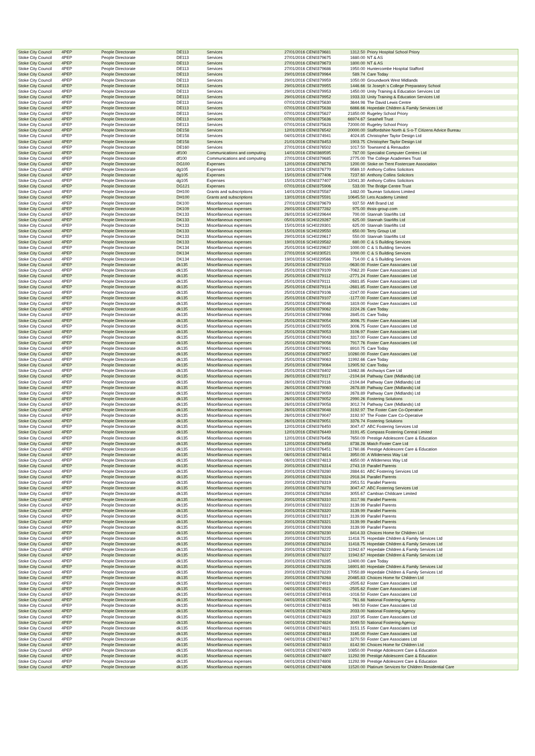| Stoke City Council | 4PEP | People Directorate | DE113 | Services | 27/01/2016 CEN0379681 | 1312.50 | Priory Hospital School Priory |
| Stoke City Council | 4PEP | People Directorate | DE113 | Services | 27/01/2016 CEN0379675 | 1680.00 | NT & AS |
| Stoke City Council | 4PEP | People Directorate | DE113 | Services | 27/01/2016 CEN0379673 | 1800.00 | NT & AS |
| Stoke City Council | 4PEP | People Directorate | DE113 | Services | 27/01/2016 CEN0379686 | 1950.00 | Huntercombe Hospital Stafford |
| Stoke City Council | 4PEP | People Directorate | DE113 | Services | 29/01/2016 CEN0379964 | 589.74 | Care Today |
| Stoke City Council | 4PEP | People Directorate | DE113 | Services | 29/01/2016 CEN0379959 | 1050.00 | Groundwork West Midlands |
| Stoke City Council | 4PEP | People Directorate | DE113 | Services | 29/01/2016 CEN0379955 | 1446.66 | St Joseph`s College Preparatory School |
| Stoke City Council | 4PEP | People Directorate | DE113 | Services | 29/01/2016 CEN0379953 | 1450.00 | Unity Training & Education Services Ltd |
| Stoke City Council | 4PEP | People Directorate | DE113 | Services | 29/01/2016 CEN0379952 | 1933.33 | Unity Training & Education Services Ltd |
| Stoke City Council | 4PEP | People Directorate | DE113 | Services | 07/01/2016 CEN0375630 | 3644.98 | The David Lewis Centre |
| Stoke City Council | 4PEP | People Directorate | DE113 | Services | 07/01/2016 CEN0375638 | 6866.66 | Hopedale Children & Family Services Ltd |
| Stoke City Council | 4PEP | People Directorate | DE113 | Services | 07/01/2016 CEN0375627 | 21850.00 | Rugeley School Priory |
| Stoke City Council | 4PEP | People Directorate | DE113 | Services | 07/01/2016 CEN0375636 | 66974.67 | Seashell Trust |
| Stoke City Council | 4PEP | People Directorate | DE113 | Services | 07/01/2016 CEN0375628 | 72000.00 | Rugeley School Priory |
| Stoke City Council | 4PEP | People Directorate | DE158 | Services | 12/01/2016 CEN0376542 | 20000.00 | Staffordshire North & S-o-T Citizens Advice Bureau |
| Stoke City Council | 4PEP | People Directorate | DE158 | Services | 04/01/2016 CEN0374941 | 4024.85 | Christopher Taylor Design Ltd |
| Stoke City Council | 4PEP | People Directorate | DE158 | Services | 21/01/2016 CEN0378453 | 1903.75 | Christopher Taylor Design Ltd |
| Stoke City Council | 4PEP | People Directorate | DE160 | Services | 27/01/2016 CEN0376502 | 1017.50 | Townsend & Renaudon |
| Stoke City Council | 4PEP | People Directorate | df100 | Communications and computing | 14/01/2016 CEN0369595 | 787.00 | Specialist Computer Centres Ltd |
| Stoke City Council | 4PEP | People Directorate | df100 | Communications and computing | 27/01/2016 CEN0379685 | 2775.00 | The College Academies Trust |
| Stoke City Council | 4PEP | People Directorate | DG100 | Expenses | 12/01/2016 CEN0376578 | 1200.00 | Stoke on Trent Fostercare Association |
| Stoke City Council | 4PEP | People Directorate | dg105 | Expenses | 13/01/2016 CEN0376770 | 9569.10 | Anthony Collins Solicitors |
| Stoke City Council | 4PEP | People Directorate | dg105 | Expenses | 15/01/2016 CEN0377406 | 7237.60 | Anthony Collins Solicitors |
| Stoke City Council | 4PEP | People Directorate | dg105 | Expenses | 15/01/2016 CEN0377407 | 12041.30 | Anthony Collins Solicitors |
| Stoke City Council | 4PEP | People Directorate | DG121 | Expenses | 07/01/2016 CEN0375906 | 533.00 | The Bridge Centre Trust |
| Stoke City Council | 4PEP | People Directorate | DH100 | Grants and subscriptions | 14/01/2016 CEN0375587 | 1482.00 | Taurean Solutions Limited |
| Stoke City Council | 4PEP | People Directorate | DH100 | Grants and subscriptions | 13/01/2016 CEN0375591 | 10645.50 | Lets Academy Limited |
| Stoke City Council | 4PEP | People Directorate | DK100 | Miscellaneous expenses | 27/01/2016 CEN0379679 | 937.50 | AMI Brand Ltd |
| Stoke City Council | 4PEP | People Directorate | DK109 | Miscellaneous expenses | 29/01/2016 CEN0377282 | 975.00 | thisis-group.com |
| Stoke City Council | 4PEP | People Directorate | DK133 | Miscellaneous expenses | 26/01/2016 SCH0229644 | 700.00 | Stannah Stairlifts Ltd |
| Stoke City Council | 4PEP | People Directorate | DK133 | Miscellaneous expenses | 05/01/2016 SCH0229267 | 625.00 | Stannah Stairlifts Ltd |
| Stoke City Council | 4PEP | People Directorate | DK133 | Miscellaneous expenses | 15/01/2016 SCH0229301 | 625.00 | Stannah Stairlifts Ltd |
| Stoke City Council | 4PEP | People Directorate | DK133 | Miscellaneous expenses | 15/01/2016 SCH0229550 | 650.00 | Terry Group Ltd |
| Stoke City Council | 4PEP | People Directorate | DK133 | Miscellaneous expenses | 29/01/2016 SCH0229617 | 550.00 | Stannah Stairlifts Ltd |
| Stoke City Council | 4PEP | People Directorate | DK133 | Miscellaneous expenses | 19/01/2016 SCH0229582 | 680.00 | C & S Building Services |
| Stoke City Council | 4PEP | People Directorate | DK134 | Miscellaneous expenses | 25/01/2016 SCH0229637 | 1000.00 | C & S Building Services |
| Stoke City Council | 4PEP | People Directorate | DK134 | Miscellaneous expenses | 27/01/2016 SCH0230521 | 1000.00 | C & S Building Services |
| Stoke City Council | 4PEP | People Directorate | DK134 | Miscellaneous expenses | 19/01/2016 SCH0229566 | 714.00 | C & S Building Services |
| Stoke City Council | 4PEP | People Directorate | dk135 | Miscellaneous expenses | 25/01/2016 CEN0379110 | -9630.00 | Foster Care Associates Ltd |
| Stoke City Council | 4PEP | People Directorate | dk135 | Miscellaneous expenses | 25/01/2016 CEN0379109 | -7062.20 | Foster Care Associates Ltd |
| Stoke City Council | 4PEP | People Directorate | dk135 | Miscellaneous expenses | 25/01/2016 CEN0379112 | -2771.24 | Foster Care Associates Ltd |
| Stoke City Council | 4PEP | People Directorate | dk135 | Miscellaneous expenses | 25/01/2016 CEN0379111 | -2681.85 | Foster Care Associates Ltd |
| Stoke City Council | 4PEP | People Directorate | dk135 | Miscellaneous expenses | 25/01/2016 CEN0379114 | -2681.85 | Foster Care Associates Ltd |
| Stoke City Council | 4PEP | People Directorate | dk135 | Miscellaneous expenses | 25/01/2016 CEN0379106 | -2247.00 | Foster Care Associates Ltd |
| Stoke City Council | 4PEP | People Directorate | dk135 | Miscellaneous expenses | 25/01/2016 CEN0379107 | -1177.00 | Foster Care Associates Ltd |
| Stoke City Council | 4PEP | People Directorate | dk135 | Miscellaneous expenses | 25/01/2016 CEN0379046 | 1819.00 | Foster Care Associates Ltd |
| Stoke City Council | 4PEP | People Directorate | dk135 | Miscellaneous expenses | 25/01/2016 CEN0379062 | 2224.26 | Care Today |
| Stoke City Council | 4PEP | People Directorate | dk135 | Miscellaneous expenses | 25/01/2016 CEN0379066 | 2845.01 | Care Today |
| Stoke City Council | 4PEP | People Directorate | dk135 | Miscellaneous expenses | 25/01/2016 CEN0379054 | 3006.75 | Foster Care Associates Ltd |
| Stoke City Council | 4PEP | People Directorate | dk135 | Miscellaneous expenses | 25/01/2016 CEN0379055 | 3006.75 | Foster Care Associates Ltd |
| Stoke City Council | 4PEP | People Directorate | dk135 | Miscellaneous expenses | 25/01/2016 CEN0379053 | 3106.97 | Foster Care Associates Ltd |
| Stoke City Council | 4PEP | People Directorate | dk135 | Miscellaneous expenses | 25/01/2016 CEN0379043 | 3317.00 | Foster Care Associates Ltd |
| Stoke City Council | 4PEP | People Directorate | dk135 | Miscellaneous expenses | 25/01/2016 CEN0379056 | 7917.76 | Foster Care Associates Ltd |
| Stoke City Council | 4PEP | People Directorate | dk135 | Miscellaneous expenses | 25/01/2016 CEN0379061 | 8910.75 | Care Today |
| Stoke City Council | 4PEP | People Directorate | dk135 | Miscellaneous expenses | 25/01/2016 CEN0379057 | 10260.00 | Foster Care Associates Ltd |
| Stoke City Council | 4PEP | People Directorate | dk135 | Miscellaneous expenses | 25/01/2016 CEN0379063 | 11992.66 | Care Today |
| Stoke City Council | 4PEP | People Directorate | dk135 | Miscellaneous expenses | 25/01/2016 CEN0379064 | 12905.92 | Care Today |
| Stoke City Council | 4PEP | People Directorate | dk135 | Miscellaneous expenses | 25/01/2016 CEN0378402 | 13462.86 | Archways Care Ltd |
| Stoke City Council | 4PEP | People Directorate | dk135 | Miscellaneous expenses | 26/01/2016 CEN0379117 | -2104.84 | Pathway Care (Midlands) Ltd |
| Stoke City Council | 4PEP | People Directorate | dk135 | Miscellaneous expenses | 26/01/2016 CEN0379116 | -2104.84 | Pathway Care (Midlands) Ltd |
| Stoke City Council | 4PEP | People Directorate | dk135 | Miscellaneous expenses | 26/01/2016 CEN0379060 | 2678.89 | Pathway Care (Midlands) Ltd |
| Stoke City Council | 4PEP | People Directorate | dk135 | Miscellaneous expenses | 26/01/2016 CEN0379059 | 2678.89 | Pathway Care (Midlands) Ltd |
| Stoke City Council | 4PEP | People Directorate | dk135 | Miscellaneous expenses | 26/01/2016 CEN0379052 | 2990.26 | Fostering Solutions |
| Stoke City Council | 4PEP | People Directorate | dk135 | Miscellaneous expenses | 26/01/2016 CEN0379058 | 3012.74 | Pathway Care (Midlands) Ltd |
| Stoke City Council | 4PEP | People Directorate | dk135 | Miscellaneous expenses | 26/01/2016 CEN0379048 | 3192.97 | The Foster Care Co-Operative |
| Stoke City Council | 4PEP | People Directorate | dk135 | Miscellaneous expenses | 26/01/2016 CEN0379047 | 3192.97 | The Foster Care Co-Operative |
| Stoke City Council | 4PEP | People Directorate | dk135 | Miscellaneous expenses | 26/01/2016 CEN0379051 | 3376.74 | Fostering Solutions |
| Stoke City Council | 4PEP | People Directorate | dk135 | Miscellaneous expenses | 12/01/2016 CEN0376450 | 3047.47 | ABC Fostering Services Ltd |
| Stoke City Council | 4PEP | People Directorate | dk135 | Miscellaneous expenses | 12/01/2016 CEN0376449 | 3191.45 | Compass Fostering Central Limited |
| Stoke City Council | 4PEP | People Directorate | dk135 | Miscellaneous expenses | 12/01/2016 CEN0376456 | 7650.09 | Prestige Adolescent Care & Education |
| Stoke City Council | 4PEP | People Directorate | dk135 | Miscellaneous expenses | 12/01/2016 CEN0376458 | 8738.28 | Match Foster Care Ltd |
| Stoke City Council | 4PEP | People Directorate | dk135 | Miscellaneous expenses | 12/01/2016 CEN0376451 | 11760.86 | Prestige Adolescent Care & Education |
| Stoke City Council | 4PEP | People Directorate | dk135 | Miscellaneous expenses | 06/01/2016 CEN0374814 | 3950.00 | A Wilderness Way Ltd |
| Stoke City Council | 4PEP | People Directorate | dk135 | Miscellaneous expenses | 06/01/2016 CEN0374813 | 4850.00 | A Wilderness Way Ltd |
| Stoke City Council | 4PEP | People Directorate | dk135 | Miscellaneous expenses | 20/01/2016 CEN0378314 | 2743.19 | Parallel Parents |
| Stoke City Council | 4PEP | People Directorate | dk135 | Miscellaneous expenses | 20/01/2016 CEN0378280 | 2884.61 | ABC Fostering Services Ltd |
| Stoke City Council | 4PEP | People Directorate | dk135 | Miscellaneous expenses | 20/01/2016 CEN0378324 | 2918.34 | Parallel Parents |
| Stoke City Council | 4PEP | People Directorate | dk135 | Miscellaneous expenses | 20/01/2016 CEN0378319 | 2951.51 | Parallel Parents |
| Stoke City Council | 4PEP | People Directorate | dk135 | Miscellaneous expenses | 20/01/2016 CEN0378278 | 3047.47 | ABC Fostering Services Ltd |
| Stoke City Council | 4PEP | People Directorate | dk135 | Miscellaneous expenses | 20/01/2016 CEN0378284 | 3055.67 | Cambian Childcare Limited |
| Stoke City Council | 4PEP | People Directorate | dk135 | Miscellaneous expenses | 20/01/2016 CEN0378310 | 3117.98 | Parallel Parents |
| Stoke City Council | 4PEP | People Directorate | dk135 | Miscellaneous expenses | 20/01/2016 CEN0378322 | 3139.99 | Parallel Parents |
| Stoke City Council | 4PEP | People Directorate | dk135 | Miscellaneous expenses | 20/01/2016 CEN0378320 | 3139.99 | Parallel Parents |
| Stoke City Council | 4PEP | People Directorate | dk135 | Miscellaneous expenses | 20/01/2016 CEN0378317 | 3139.99 | Parallel Parents |
| Stoke City Council | 4PEP | People Directorate | dk135 | Miscellaneous expenses | 20/01/2016 CEN0378321 | 3139.99 | Parallel Parents |
| Stoke City Council | 4PEP | People Directorate | dk135 | Miscellaneous expenses | 20/01/2016 CEN0378308 | 3139.99 | Parallel Parents |
| Stoke City Council | 4PEP | People Directorate | dk135 | Miscellaneous expenses | 20/01/2016 CEN0378230 | 8414.33 | Choices Home for Children Ltd |
| Stoke City Council | 4PEP | People Directorate | dk135 | Miscellaneous expenses | 20/01/2016 CEN0378225 | 11418.75 | Hopedale Children & Family Services Ltd |
| Stoke City Council | 4PEP | People Directorate | dk135 | Miscellaneous expenses | 20/01/2016 CEN0378224 | 11418.75 | Hopedale Children & Family Services Ltd |
| Stoke City Council | 4PEP | People Directorate | dk135 | Miscellaneous expenses | 20/01/2016 CEN0378222 | 11942.67 | Hopedale Children & Family Services Ltd |
| Stoke City Council | 4PEP | People Directorate | dk135 | Miscellaneous expenses | 20/01/2016 CEN0378227 | 11942.67 | Hopedale Children & Family Services Ltd |
| Stoke City Council | 4PEP | People Directorate | dk135 | Miscellaneous expenses | 20/01/2016 CEN0378285 | 12400.00 | Care Today |
| Stoke City Council | 4PEP | People Directorate | dk135 | Miscellaneous expenses | 20/01/2016 CEN0378228 | 16901.60 | Hopedale Children & Family Services Ltd |
| Stoke City Council | 4PEP | People Directorate | dk135 | Miscellaneous expenses | 20/01/2016 CEN0378220 | 17050.89 | Hopedale Children & Family Services Ltd |
| Stoke City Council | 4PEP | People Directorate | dk135 | Miscellaneous expenses | 20/01/2016 CEN0378268 | 20465.83 | Choices Home for Children Ltd |
| Stoke City Council | 4PEP | People Directorate | dk135 | Miscellaneous expenses | 04/01/2016 CEN0374919 | -2505.62 | Foster Care Associates Ltd |
| Stoke City Council | 4PEP | People Directorate | dk135 | Miscellaneous expenses | 04/01/2016 CEN0374921 | -2505.62 | Foster Care Associates Ltd |
| Stoke City Council | 4PEP | People Directorate | dk135 | Miscellaneous expenses | 04/01/2016 CEN0374916 | -1016.50 | Foster Care Associates Ltd |
| Stoke City Council | 4PEP | People Directorate | dk135 | Miscellaneous expenses | 04/01/2016 CEN0374825 | 761.68 | National Fostering Agency |
| Stoke City Council | 4PEP | People Directorate | dk135 | Miscellaneous expenses | 04/01/2016 CEN0374816 | 949.50 | Foster Care Associates Ltd |
| Stoke City Council | 4PEP | People Directorate | dk135 | Miscellaneous expenses | 04/01/2016 CEN0374826 | 2033.00 | National Fostering Agency |
| Stoke City Council | 4PEP | People Directorate | dk135 | Miscellaneous expenses | 04/01/2016 CEN0374823 | 2337.95 | Foster Care Associates Ltd |
| Stoke City Council | 4PEP | People Directorate | dk135 | Miscellaneous expenses | 04/01/2016 CEN0374824 | 3049.50 | National Fostering Agency |
| Stoke City Council | 4PEP | People Directorate | dk135 | Miscellaneous expenses | 04/01/2016 CEN0374821 | 3151.15 | Foster Care Associates Ltd |
| Stoke City Council | 4PEP | People Directorate | dk135 | Miscellaneous expenses | 04/01/2016 CEN0374818 | 3165.00 | Foster Care Associates Ltd |
| Stoke City Council | 4PEP | People Directorate | dk135 | Miscellaneous expenses | 04/01/2016 CEN0374817 | 3270.50 | Foster Care Associates Ltd |
| Stoke City Council | 4PEP | People Directorate | dk135 | Miscellaneous expenses | 04/01/2016 CEN0374810 | 8142.90 | Choices Home for Children Ltd |
| Stoke City Council | 4PEP | People Directorate | dk135 | Miscellaneous expenses | 04/01/2016 CEN0374809 | 10850.00 | Prestige Adolescent Care & Education |
| Stoke City Council | 4PEP | People Directorate | dk135 | Miscellaneous expenses | 04/01/2016 CEN0374807 | 11292.99 | Prestige Adolescent Care & Education |
| Stoke City Council | 4PEP | People Directorate | dk135 | Miscellaneous expenses | 04/01/2016 CEN0374808 | 11292.99 | Prestige Adolescent Care & Education |
| Stoke City Council | 4PEP | People Directorate | dk135 | Miscellaneous expenses | 04/01/2016 CEN0374806 | 11520.00 | Platinum Services for Children Residential Care |